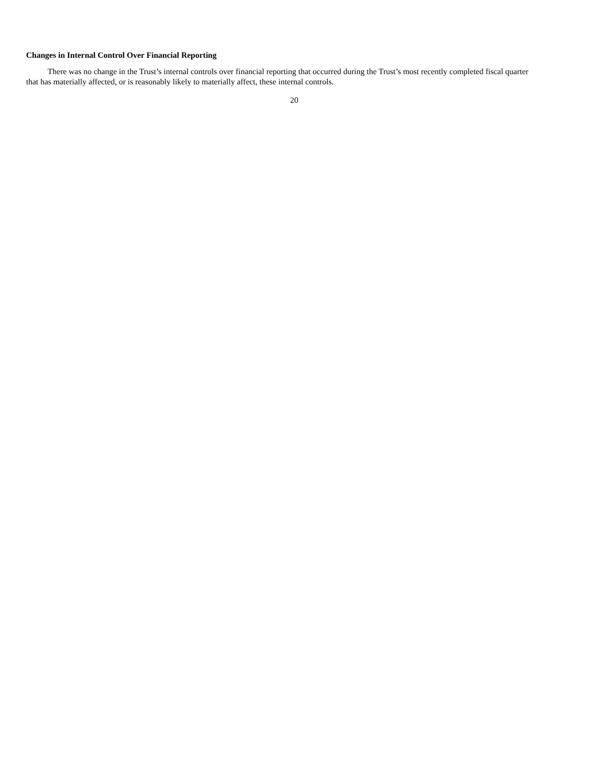Changes in Internal Control Over Financial Reporting
There was no change in the Trust’s internal controls over financial reporting that occurred during the Trust’s most recently completed fiscal quarter that has materially affected, or is reasonably likely to materially affect, these internal controls.
20